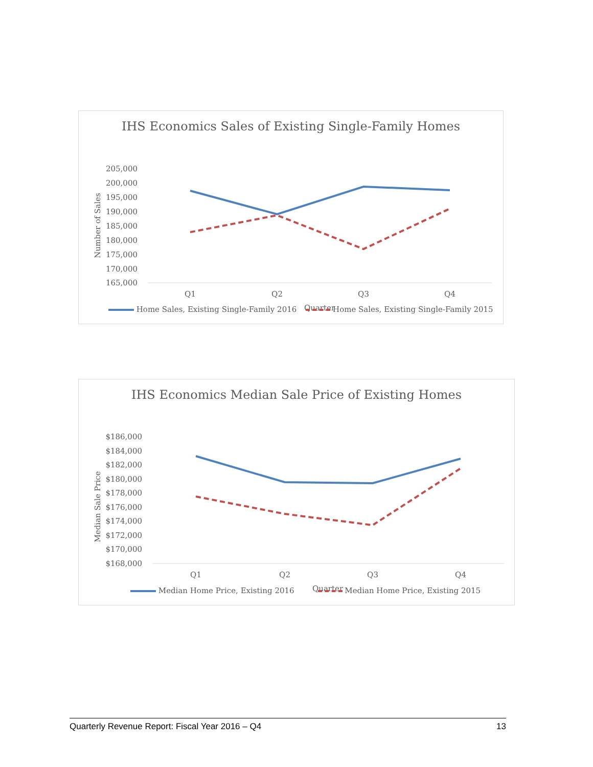IHS Economics Sales of Existing Single-Family Homes
205,000
200,000
195,000
190,000
185,000
180,000
175,000
170,000
165,000
Number of Sales
Q1
Q2
Q3
Q4
Quarter
Home Sales, Existing Single-Family 2016 Home Sales, Existing Single-Family 2015
IHS Economics Median Sale Price of Existing Homes
$186,000
$184,000
$182,000
$180,000
$178,000
$176,000
$174,000
$172,000
$170,000
$168,000
Median Sale Price
Q1
Q2
Q3
Q4
Quarter
Median Home Price, Existing 2016 Median Home Price, Existing 2015
Quarterly Revenue Report: Fiscal Year 2016 – Q4 13